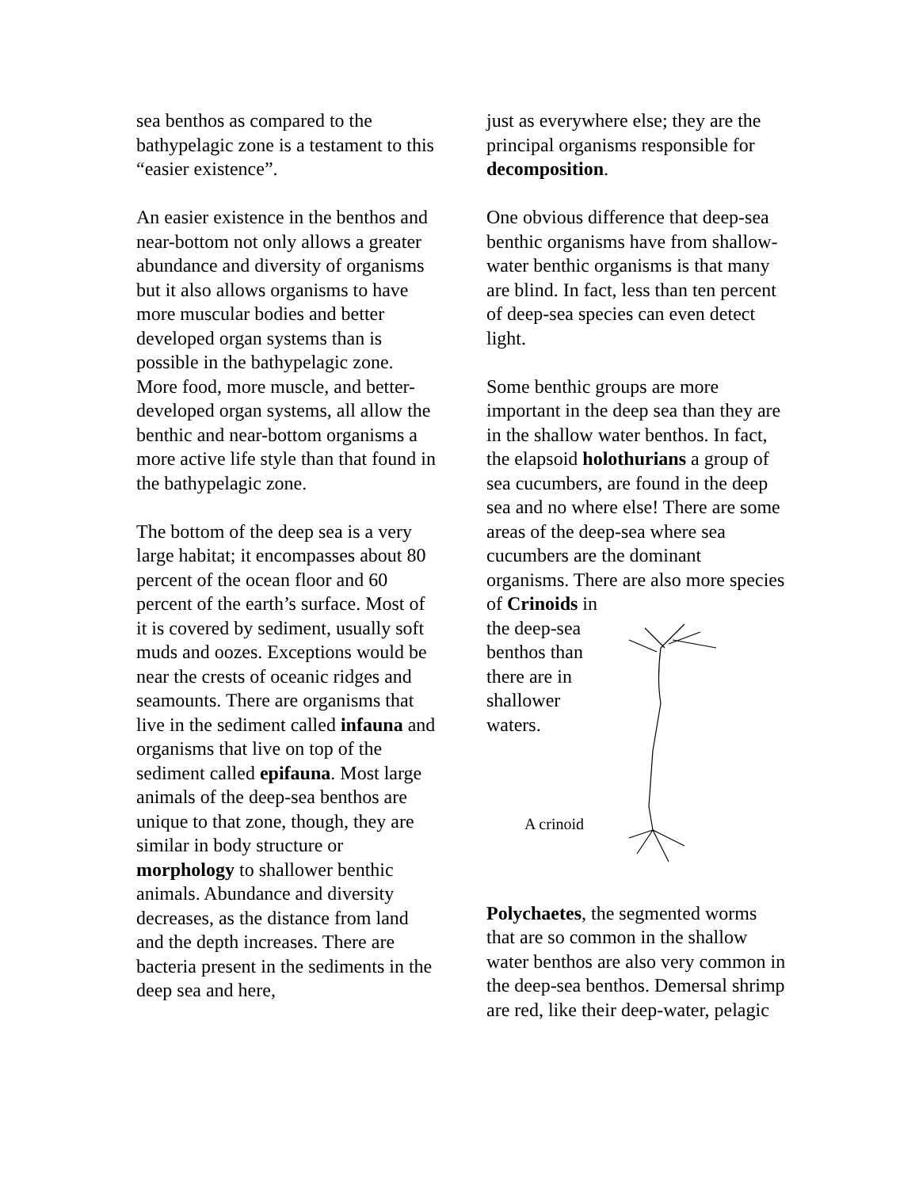sea benthos as compared to the bathypelagic zone is a testament to this “easier existence”.
An easier existence in the benthos and near-bottom not only allows a greater abundance and diversity of organisms but it also allows organisms to have more muscular bodies and better developed organ systems than is possible in the bathypelagic zone. More food, more muscle, and better-developed organ systems, all allow the benthic and near-bottom organisms a more active life style than that found in the bathypelagic zone.
The bottom of the deep sea is a very large habitat; it encompasses about 80 percent of the ocean floor and 60 percent of the earth’s surface. Most of it is covered by sediment, usually soft muds and oozes. Exceptions would be near the crests of oceanic ridges and seamounts. There are organisms that live in the sediment called infauna and organisms that live on top of the sediment called epifauna. Most large animals of the deep-sea benthos are unique to that zone, though, they are similar in body structure or morphology to shallower benthic animals. Abundance and diversity decreases, as the distance from land and the depth increases. There are bacteria present in the sediments in the deep sea and here,
just as everywhere else; they are the principal organisms responsible for decomposition.
One obvious difference that deep-sea benthic organisms have from shallow-water benthic organisms is that many are blind. In fact, less than ten percent of deep-sea species can even detect light.
Some benthic groups are more important in the deep sea than they are in the shallow water benthos. In fact, the elapsoid holothurians a group of sea cucumbers, are found in the deep sea and no where else! There are some areas of the deep-sea where sea cucumbers are the dominant organisms. There are also more species of Crinoids in
the deep-sea benthos than there are in shallower waters.
A crinoid
Polychaetes, the segmented worms that are so common in the shallow water benthos are also very common in the deep-sea benthos. Demersal shrimp are red, like their deep-water, pelagic